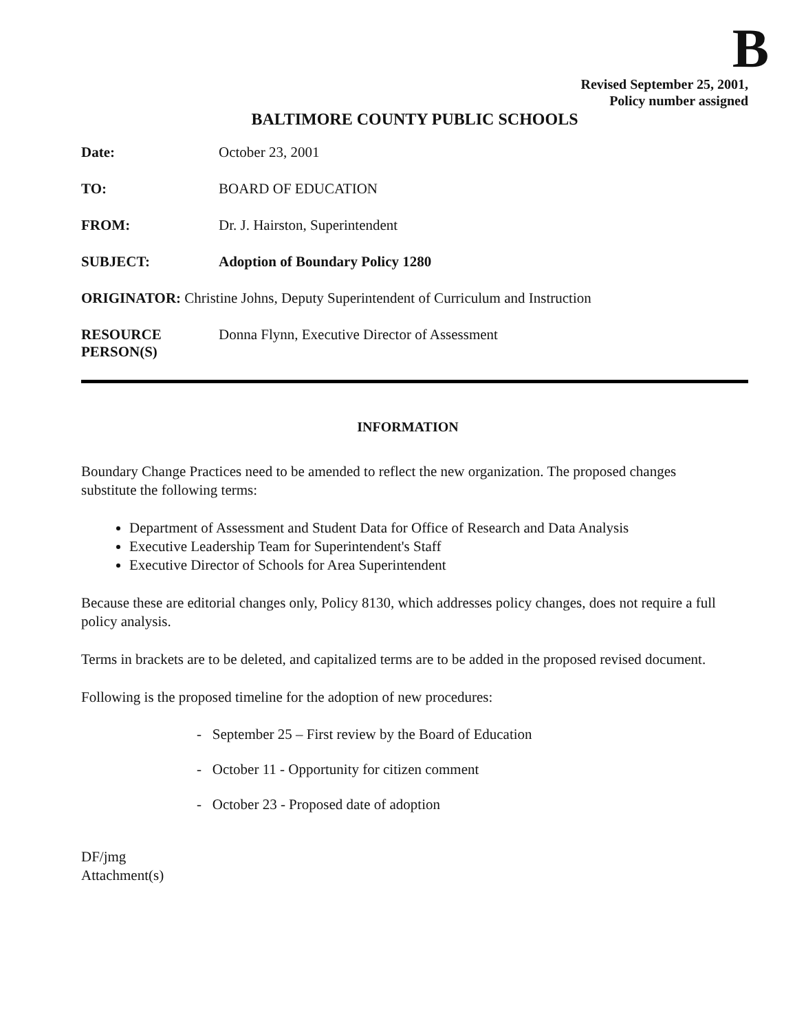B
Revised September 25, 2001,
Policy number assigned
BALTIMORE COUNTY PUBLIC SCHOOLS
Date: October 23, 2001
TO: BOARD OF EDUCATION
FROM: Dr. J. Hairston, Superintendent
SUBJECT: Adoption of Boundary Policy 1280
ORIGINATOR: Christine Johns, Deputy Superintendent of Curriculum and Instruction
RESOURCE
PERSON(S)
Donna Flynn, Executive Director of Assessment
INFORMATION
Boundary Change Practices need to be amended to reflect the new organization. The proposed changes substitute the following terms:
Department of Assessment and Student Data for Office of Research and Data Analysis
Executive Leadership Team for Superintendent's Staff
Executive Director of Schools for Area Superintendent
Because these are editorial changes only, Policy 8130, which addresses policy changes, does not require a full policy analysis.
Terms in brackets are to be deleted, and capitalized terms are to be added in the proposed revised document.
Following is the proposed timeline for the adoption of new procedures:
- September 25 – First review by the Board of Education
- October 11 - Opportunity for citizen comment
- October 23 - Proposed date of adoption
DF/jmg
Attachment(s)